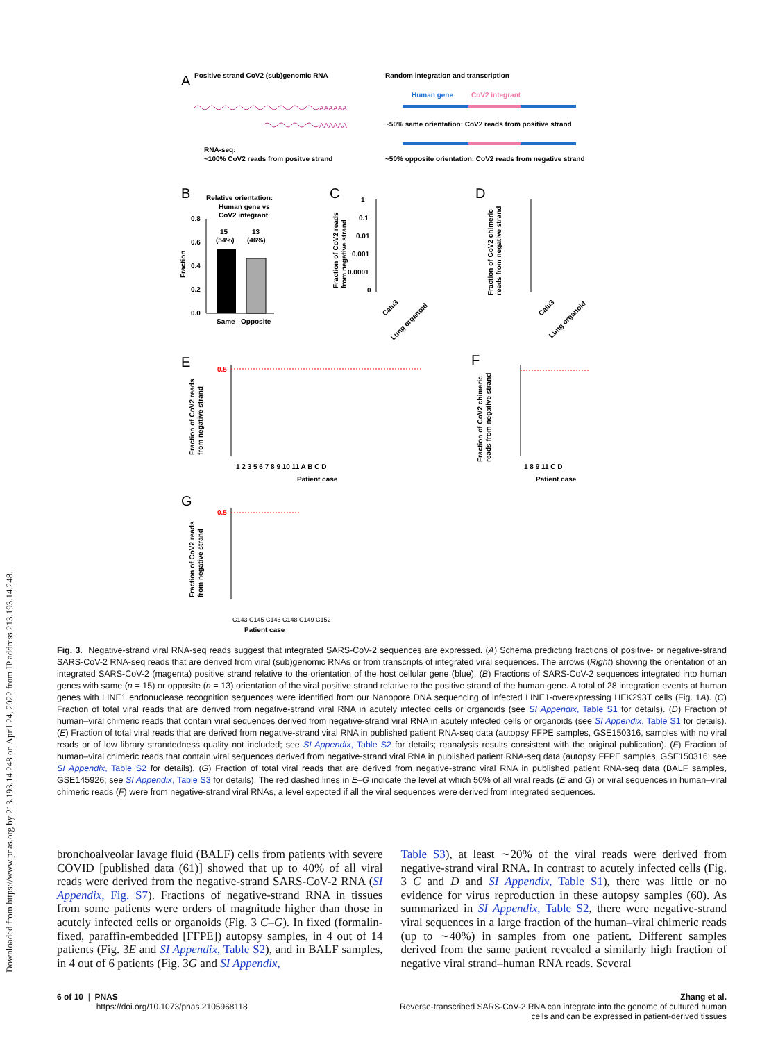Downloaded from https://www.pnas.org by 213.193.14.248 on April 24, 2022 from IP address 213.193.14.248.
A
Positive strand CoV2 (sub)genomic RNA
Random integration and transcription
AAAAAA
AAAAAA
RNA-seq:
~100% CoV2 reads from positve strand
Human gene
CoV2 integrant
~50% same orientation: CoV2 reads from positive strand
~50% opposite orientation: CoV2 reads from negative strand
B
Relative orientation:
Human gene vs
CoV2 integrant
15
13
(54%)
(46%)
0.8
0.6
0.4
0.2
0.0
Same
Opposite
Fraction
C
Fraction of CoV2 reads
from negative strand
1
0.1
0.01
0.001
0.0001
0
Calu3
Lung organoid
D
Fraction of CoV2 chimeric
reads from negative strand
Calu3
Lung organoid
E
Fraction of CoV2 reads
from negative strand
0.5
1 2 3 5 6 7 8 9 10 11 A B C D
Patient case
F
Fraction of CoV2 chimeric
reads from negative strand
1 8 9 11 C D
Patient case
G
Fraction of CoV2 reads
from negative strand
0.5
C143 C145 C146 C148 C149 C152
Patient case
Fig. 3. Negative-strand viral RNA-seq reads suggest that integrated SARS-CoV-2 sequences are expressed. (A) Schema predicting fractions of positive- or negative-strand SARS-CoV-2 RNA-seq reads that are derived from viral (sub)genomic RNAs or from transcripts of integrated viral sequences. The arrows (Right) showing the orientation of an integrated SARS-CoV-2 (magenta) positive strand relative to the orientation of the host cellular gene (blue). (B) Fractions of SARS-CoV-2 sequences integrated into human genes with same (n = 15) or opposite (n = 13) orientation of the viral positive strand relative to the positive strand of the human gene. A total of 28 integration events at human genes with LINE1 endonuclease recognition sequences were identified from our Nanopore DNA sequencing of infected LINE1-overexpressing HEK293T cells (Fig. 1A). (C) Fraction of total viral reads that are derived from negative-strand viral RNA in acutely infected cells or organoids (see SI Appendix, Table S1 for details). (D) Fraction of human–viral chimeric reads that contain viral sequences derived from negative-strand viral RNA in acutely infected cells or organoids (see SI Appendix, Table S1 for details). (E) Fraction of total viral reads that are derived from negative-strand viral RNA in published patient RNA-seq data (autopsy FFPE samples, GSE150316, samples with no viral reads or of low library strandedness quality not included; see SI Appendix, Table S2 for details; reanalysis results consistent with the original publication). (F) Fraction of human–viral chimeric reads that contain viral sequences derived from negative-strand viral RNA in published patient RNA-seq data (autopsy FFPE samples, GSE150316; see SI Appendix, Table S2 for details). (G) Fraction of total viral reads that are derived from negative-strand viral RNA in published patient RNA-seq data (BALF samples, GSE145926; see SI Appendix, Table S3 for details). The red dashed lines in E–G indicate the level at which 50% of all viral reads (E and G) or viral sequences in human–viral chimeric reads (F) were from negative-strand viral RNAs, a level expected if all the viral sequences were derived from integrated sequences.
bronchoalveolar lavage fluid (BALF) cells from patients with severe COVID [published data (61)] showed that up to 40% of all viral reads were derived from the negative-strand SARS-CoV-2 RNA (SI Appendix, Fig. S7). Fractions of negative-strand RNA in tissues from some patients were orders of magnitude higher than those in acutely infected cells or organoids (Fig. 3 C–G). In fixed (formalin-fixed, paraffin-embedded [FFPE]) autopsy samples, in 4 out of 14 patients (Fig. 3E and SI Appendix, Table S2), and in BALF samples, in 4 out of 6 patients (Fig. 3G and SI Appendix,
Table S3), at least ∼20% of the viral reads were derived from negative-strand viral RNA. In contrast to acutely infected cells (Fig. 3 C and D and SI Appendix, Table S1), there was little or no evidence for virus reproduction in these autopsy samples (60). As summarized in SI Appendix, Table S2, there were negative-strand viral sequences in a large fraction of the human–viral chimeric reads (up to ∼40%) in samples from one patient. Different samples derived from the same patient revealed a similarly high fraction of negative viral strand–human RNA reads. Several
6 of 10 | PNAS
https://doi.org/10.1073/pnas.2105968118
Zhang et al.
Reverse-transcribed SARS-CoV-2 RNA can integrate into the genome of cultured human
cells and can be expressed in patient-derived tissues